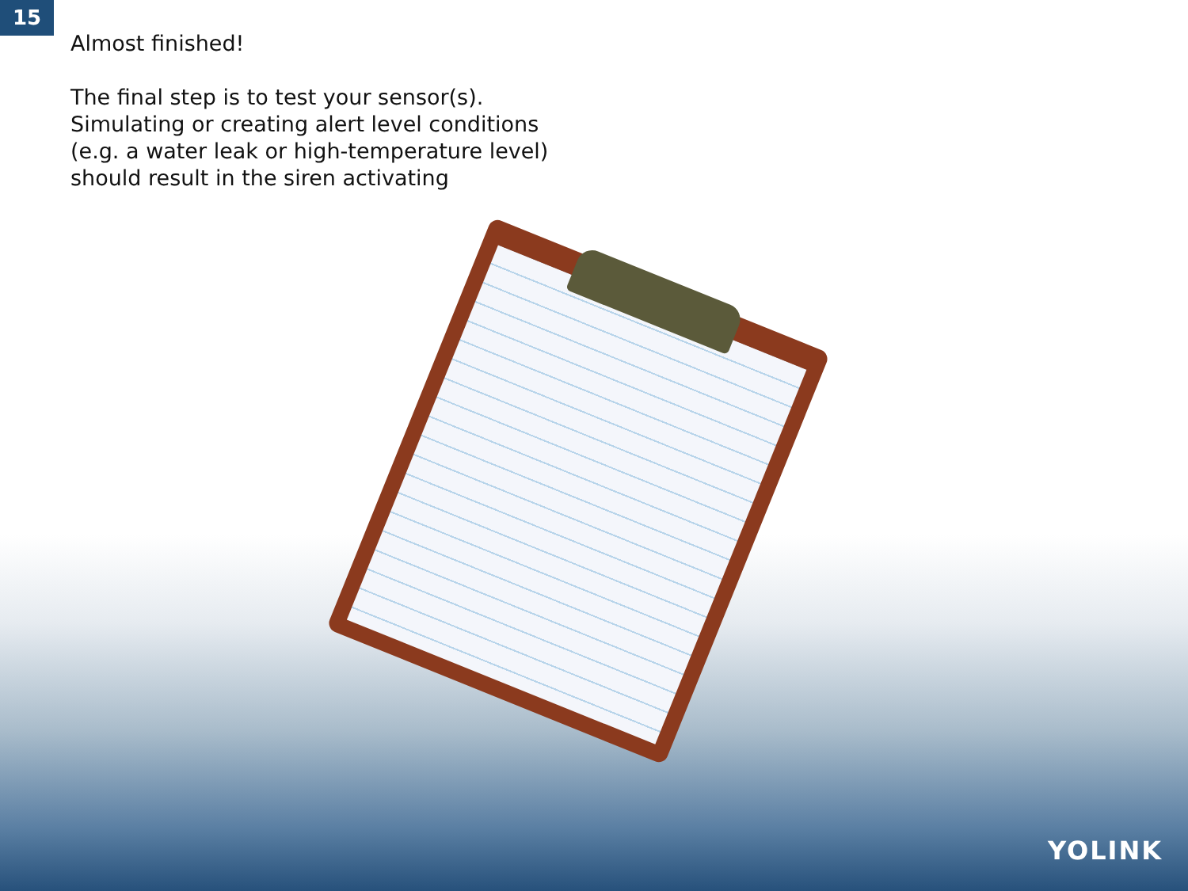15
Almost finished!
The final step is to test your sensor(s).
Simulating or creating alert level conditions
(e.g. a water leak or high-temperature level)
should result in the siren activating
YOLINK